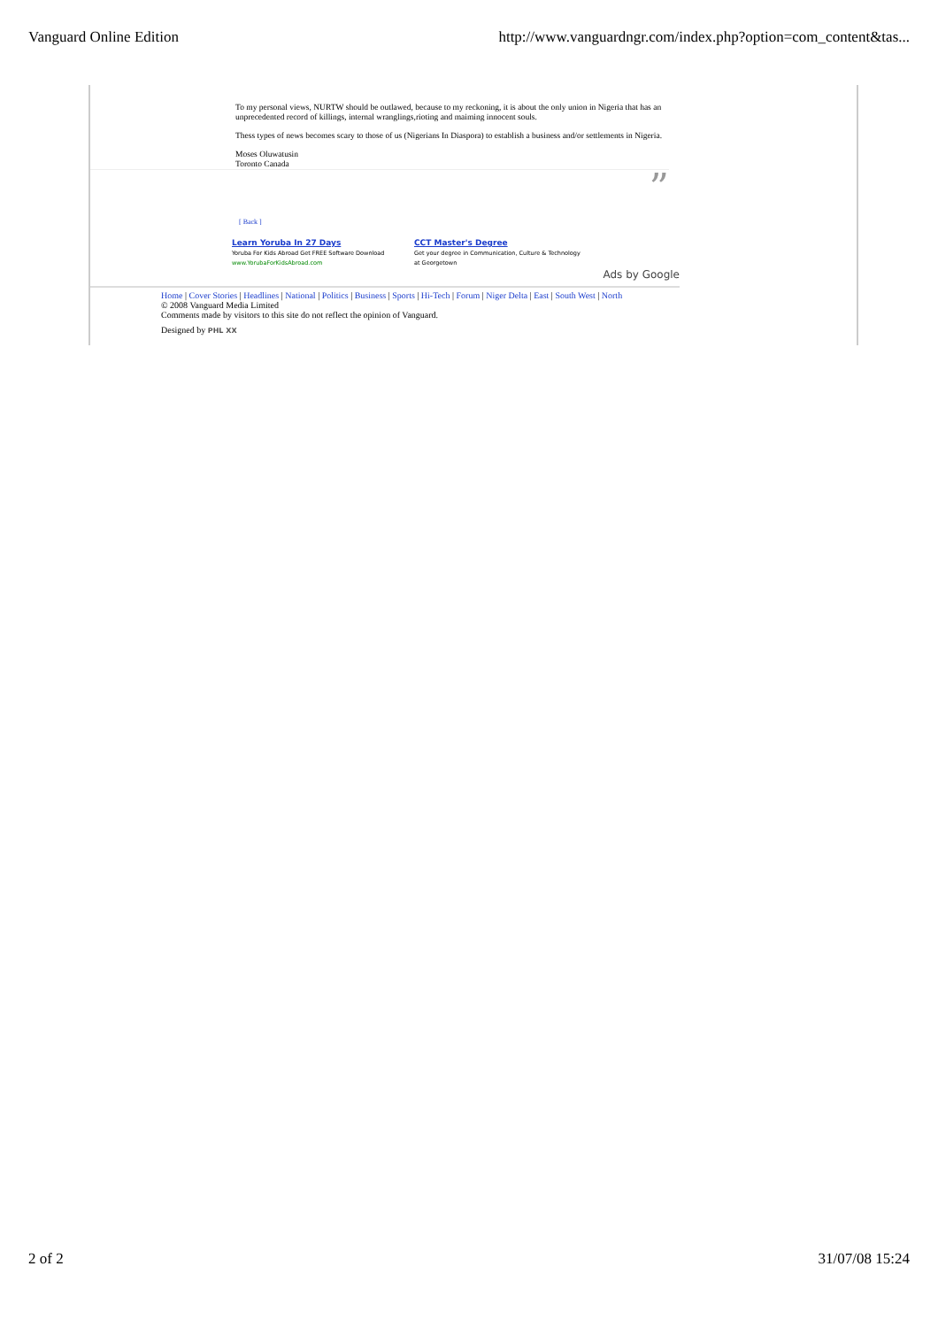Vanguard Online Edition http://www.vanguardngr.com/index.php?option=com_content&tas...
To my personal views, NURTW should be outlawed, because to my reckoning, it is about the only union in Nigeria that has an unprecedented record of killings, internal wranglings,rioting and maiming innocent souls.
Thess types of news becomes scary to those of us (Nigerians In Diaspora) to establish a business and/or settlements in Nigeria.
Moses Oluwatusin
Toronto Canada
”
[ Back ]
Learn Yoruba In 27 Days
Yoruba For Kids Abroad Get FREE Software Download
www.YorubaForKidsAbroad.com
CCT Master's Degree
Get your degree in Communication, Culture & Technology
at Georgetown
Ads by Google
Home | Cover Stories | Headlines | National | Politics | Business | Sports | Hi-Tech | Forum | Niger Delta | East | South West | North
© 2008 Vanguard Media Limited
Comments made by visitors to this site do not reflect the opinion of Vanguard.
Designed by PHL XX
2 of 2 31/07/08 15:24